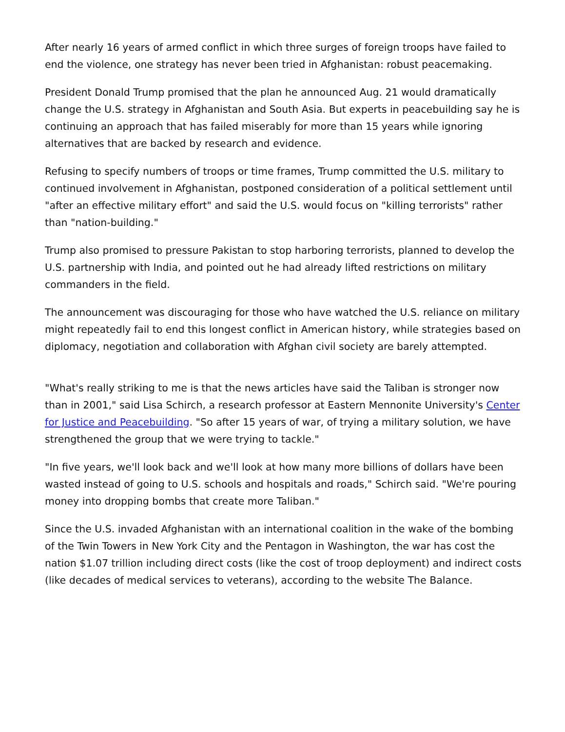After nearly 16 years of armed conflict in which three surges of foreign troops have failed to end the violence, one strategy has never been tried in Afghanistan: robust peacemaking.
President Donald Trump promised that the plan he announced Aug. 21 would dramatically change the U.S. strategy in Afghanistan and South Asia. But experts in peacebuilding say he is continuing an approach that has failed miserably for more than 15 years while ignoring alternatives that are backed by research and evidence.
Refusing to specify numbers of troops or time frames, Trump committed the U.S. military to continued involvement in Afghanistan, postponed consideration of a political settlement until "after an effective military effort" and said the U.S. would focus on "killing terrorists" rather than "nation-building."
Trump also promised to pressure Pakistan to stop harboring terrorists, planned to develop the U.S. partnership with India, and pointed out he had already lifted restrictions on military commanders in the field.
The announcement was discouraging for those who have watched the U.S. reliance on military might repeatedly fail to end this longest conflict in American history, while strategies based on diplomacy, negotiation and collaboration with Afghan civil society are barely attempted.
"What's really striking to me is that the news articles have said the Taliban is stronger now than in 2001," said Lisa Schirch, a research professor at Eastern Mennonite University's Center for Justice and Peacebuilding. "So after 15 years of war, of trying a military solution, we have strengthened the group that we were trying to tackle."
"In five years, we'll look back and we'll look at how many more billions of dollars have been wasted instead of going to U.S. schools and hospitals and roads," Schirch said. "We're pouring money into dropping bombs that create more Taliban."
Since the U.S. invaded Afghanistan with an international coalition in the wake of the bombing of the Twin Towers in New York City and the Pentagon in Washington, the war has cost the nation $1.07 trillion including direct costs (like the cost of troop deployment) and indirect costs (like decades of medical services to veterans), according to the website The Balance.